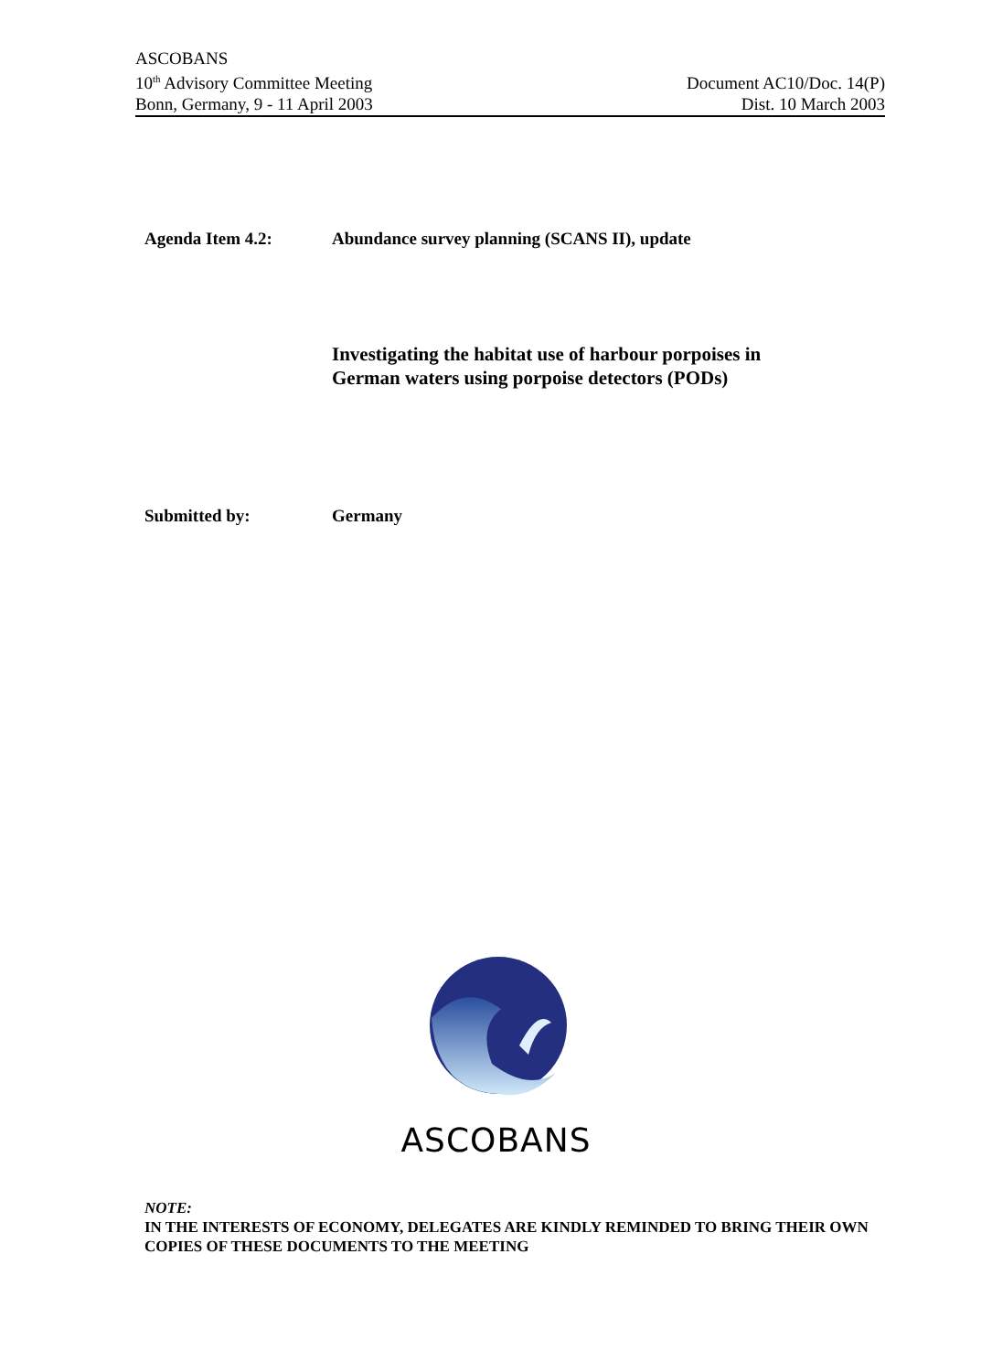ASCOBANS
10<sup>th</sup> Advisory Committee Meeting
Bonn, Germany, 9 - 11 April 2003
Document AC10/Doc. 14(P)
Dist. 10 March 2003
Agenda Item 4.2: Abundance survey planning (SCANS II), update
Investigating the habitat use of harbour porpoises in
German waters using porpoise detectors (PODs)
Submitted by: Germany
ASCOBANS
NOTE:
IN THE INTERESTS OF ECONOMY, DELEGATES ARE KINDLY REMINDED TO BRING THEIR OWN COPIES OF THESE DOCUMENTS TO THE MEETING